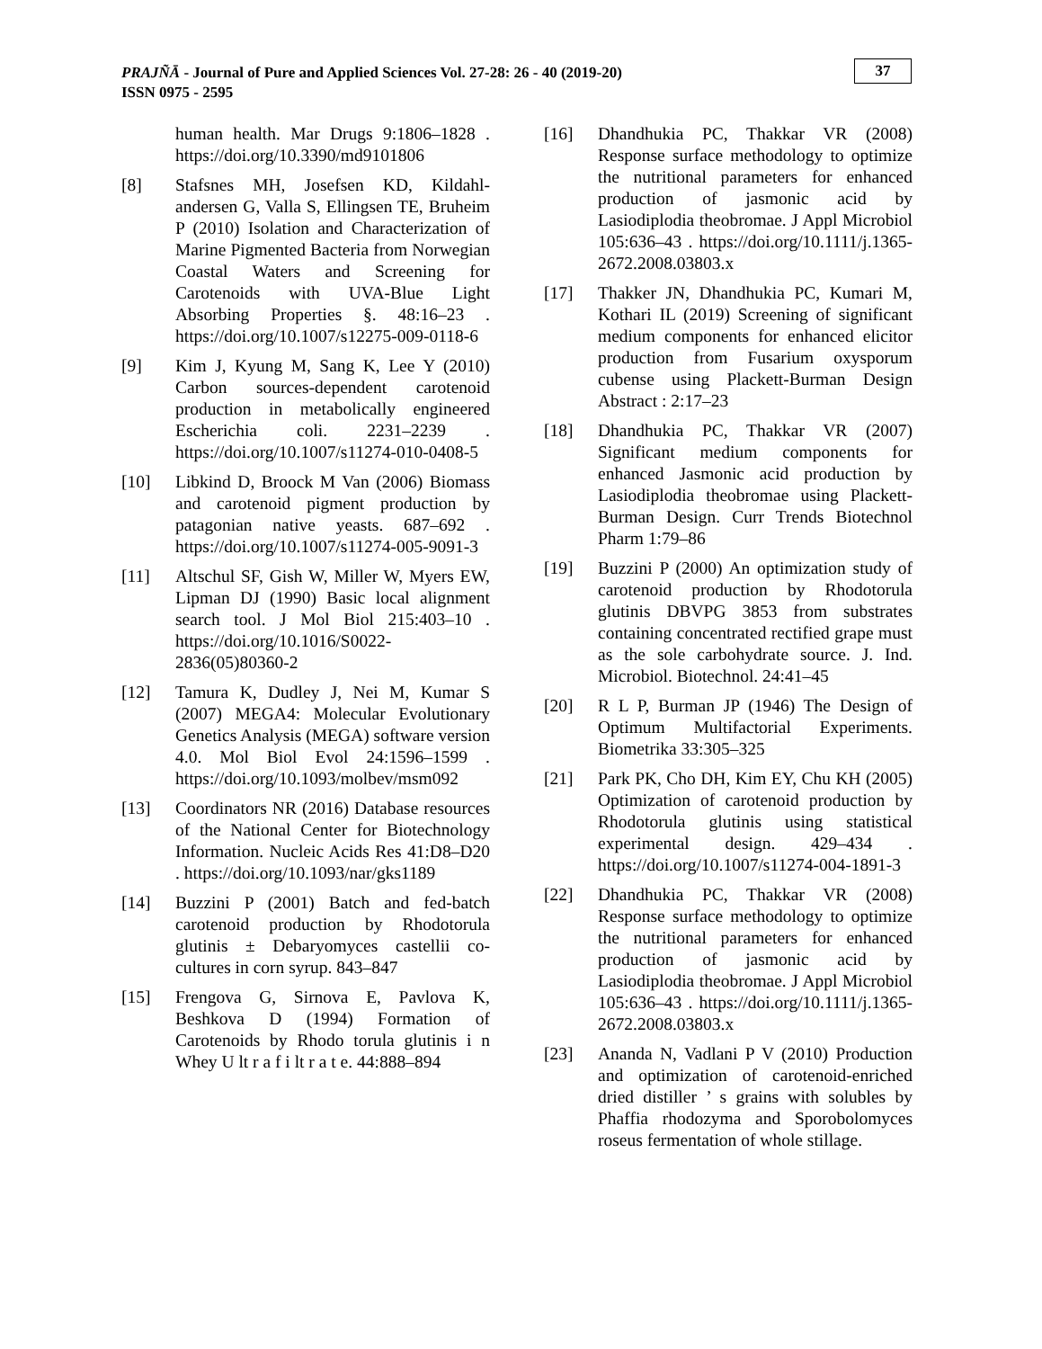PRAJÑĀ - Journal of Pure and Applied Sciences Vol. 27-28: 26 - 40 (2019-20)
ISSN 0975 - 2595
37
human health. Mar Drugs 9:1806–1828 . https://doi.org/10.3390/md9101806
[8] Stafsnes MH, Josefsen KD, Kildahl-andersen G, Valla S, Ellingsen TE, Bruheim P (2010) Isolation and Characterization of Marine Pigmented Bacteria from Norwegian Coastal Waters and Screening for Carotenoids with UVA-Blue Light Absorbing Properties §. 48:16–23 . https://doi.org/10.1007/s12275-009-0118-6
[9] Kim J, Kyung M, Sang K, Lee Y (2010) Carbon sources-dependent carotenoid production in metabolically engineered Escherichia coli. 2231–2239 . https://doi.org/10.1007/s11274-010-0408-5
[10] Libkind D, Broock M Van (2006) Biomass and carotenoid pigment production by patagonian native yeasts. 687–692 . https://doi.org/10.1007/s11274-005-9091-3
[11] Altschul SF, Gish W, Miller W, Myers EW, Lipman DJ (1990) Basic local alignment search tool. J Mol Biol 215:403–10 . https://doi.org/10.1016/S0022-2836(05)80360-2
[12] Tamura K, Dudley J, Nei M, Kumar S (2007) MEGA4: Molecular Evolutionary Genetics Analysis (MEGA) software version 4.0. Mol Biol Evol 24:1596–1599 . https://doi.org/10.1093/molbev/msm092
[13] Coordinators NR (2016) Database resources of the National Center for Biotechnology Information. Nucleic Acids Res 41:D8–D20 . https://doi.org/10.1093/nar/gks1189
[14] Buzzini P (2001) Batch and fed-batch carotenoid production by Rhodotorula glutinis ± Debaryomyces castellii co-cultures in corn syrup. 843–847
[15] Frengova G, Sirnova E, Pavlova K, Beshkova D (1994) Formation of Carotenoids by Rhodo torula glutinis i n Whey U lt r a f i lt r a t e. 44:888–894
[16] Dhandhukia PC, Thakkar VR (2008) Response surface methodology to optimize the nutritional parameters for enhanced production of jasmonic acid by Lasiodiplodia theobromae. J Appl Microbiol 105:636–43 . https://doi.org/10.1111/j.1365-2672.2008.03803.x
[17] Thakker JN, Dhandhukia PC, Kumari M, Kothari IL (2019) Screening of significant medium components for enhanced elicitor production from Fusarium oxysporum cubense using Plackett-Burman Design Abstract : 2:17–23
[18] Dhandhukia PC, Thakkar VR (2007) Significant medium components for enhanced Jasmonic acid production by Lasiodiplodia theobromae using Plackett-Burman Design. Curr Trends Biotechnol Pharm 1:79–86
[19] Buzzini P (2000) An optimization study of carotenoid production by Rhodotorula glutinis DBVPG 3853 from substrates containing concentrated rectified grape must as the sole carbohydrate source. J. Ind. Microbiol. Biotechnol. 24:41–45
[20] R L P, Burman JP (1946) The Design of Optimum Multifactorial Experiments. Biometrika 33:305–325
[21] Park PK, Cho DH, Kim EY, Chu KH (2005) Optimization of carotenoid production by Rhodotorula glutinis using statistical experimental design. 429–434 . https://doi.org/10.1007/s11274-004-1891-3
[22] Dhandhukia PC, Thakkar VR (2008) Response surface methodology to optimize the nutritional parameters for enhanced production of jasmonic acid by Lasiodiplodia theobromae. J Appl Microbiol 105:636–43 . https://doi.org/10.1111/j.1365-2672.2008.03803.x
[23] Ananda N, Vadlani P V (2010) Production and optimization of carotenoid-enriched dried distiller ’ s grains with solubles by Phaffia rhodozyma and Sporobolomyces roseus fermentation of whole stillage.